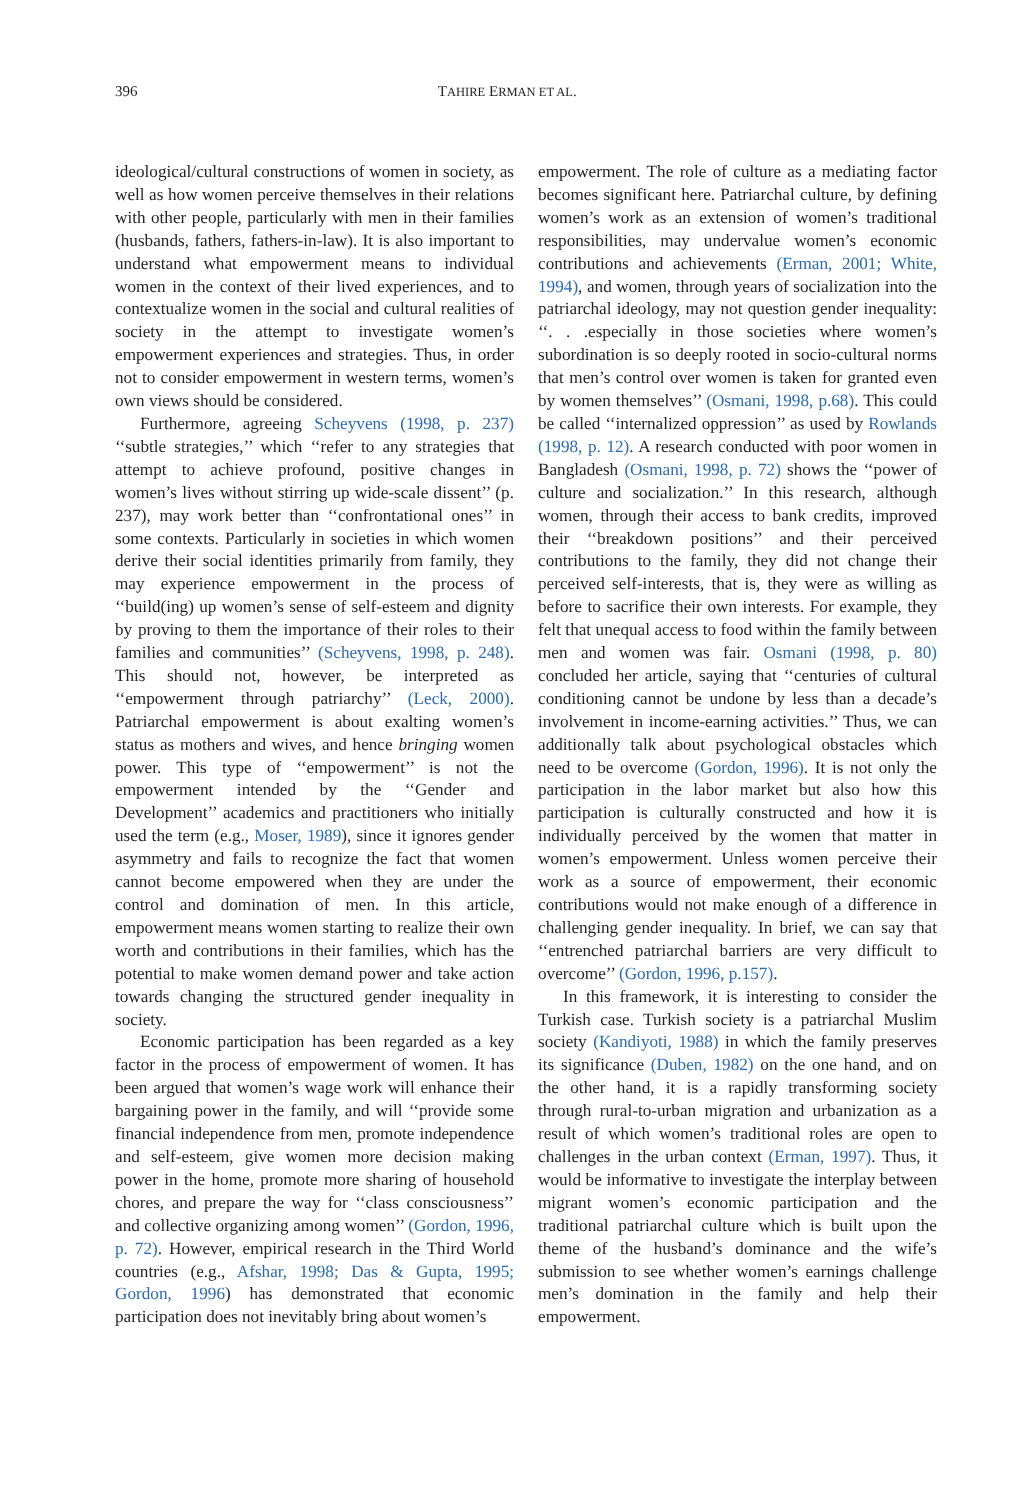396 TAHIRE ERMAN ET AL.
ideological/cultural constructions of women in society, as well as how women perceive themselves in their relations with other people, particularly with men in their families (husbands, fathers, fathers-in-law). It is also important to understand what empowerment means to individual women in the context of their lived experiences, and to contextualize women in the social and cultural realities of society in the attempt to investigate women’s empowerment experiences and strategies. Thus, in order not to consider empowerment in western terms, women’s own views should be considered.
Furthermore, agreeing Scheyvens (1998, p. 237) ‘‘subtle strategies,’’ which ‘‘refer to any strategies that attempt to achieve profound, positive changes in women’s lives without stirring up wide-scale dissent’’ (p. 237), may work better than ‘‘confrontational ones’’ in some contexts. Particularly in societies in which women derive their social identities primarily from family, they may experience empowerment in the process of ‘‘build(ing) up women’s sense of self-esteem and dignity by proving to them the importance of their roles to their families and communities’’ (Scheyvens, 1998, p. 248). This should not, however, be interpreted as ‘‘empowerment through patriarchy’’ (Leck, 2000). Patriarchal empowerment is about exalting women’s status as mothers and wives, and hence bringing women power. This type of ‘‘empowerment’’ is not the empowerment intended by the ‘‘Gender and Development’’ academics and practitioners who initially used the term (e.g., Moser, 1989), since it ignores gender asymmetry and fails to recognize the fact that women cannot become empowered when they are under the control and domination of men. In this article, empowerment means women starting to realize their own worth and contributions in their families, which has the potential to make women demand power and take action towards changing the structured gender inequality in society.
Economic participation has been regarded as a key factor in the process of empowerment of women. It has been argued that women’s wage work will enhance their bargaining power in the family, and will ‘‘provide some financial independence from men, promote independence and self-esteem, give women more decision making power in the home, promote more sharing of household chores, and prepare the way for ‘‘class consciousness’’ and collective organizing among women’’ (Gordon, 1996, p. 72). However, empirical research in the Third World countries (e.g., Afshar, 1998; Das & Gupta, 1995; Gordon, 1996) has demonstrated that economic participation does not inevitably bring about women’s
empowerment. The role of culture as a mediating factor becomes significant here. Patriarchal culture, by defining women’s work as an extension of women’s traditional responsibilities, may undervalue women’s economic contributions and achievements (Erman, 2001; White, 1994), and women, through years of socialization into the patriarchal ideology, may not question gender inequality: ‘‘. . .especially in those societies where women’s subordination is so deeply rooted in socio-cultural norms that men’s control over women is taken for granted even by women themselves’’ (Osmani, 1998, p.68). This could be called ‘‘internalized oppression’’ as used by Rowlands (1998, p. 12). A research conducted with poor women in Bangladesh (Osmani, 1998, p. 72) shows the ‘‘power of culture and socialization.’’ In this research, although women, through their access to bank credits, improved their ‘‘breakdown positions’’ and their perceived contributions to the family, they did not change their perceived self-interests, that is, they were as willing as before to sacrifice their own interests. For example, they felt that unequal access to food within the family between men and women was fair. Osmani (1998, p. 80) concluded her article, saying that ‘‘centuries of cultural conditioning cannot be undone by less than a decade’s involvement in income-earning activities.’’ Thus, we can additionally talk about psychological obstacles which need to be overcome (Gordon, 1996). It is not only the participation in the labor market but also how this participation is culturally constructed and how it is individually perceived by the women that matter in women’s empowerment. Unless women perceive their work as a source of empowerment, their economic contributions would not make enough of a difference in challenging gender inequality. In brief, we can say that ‘‘entrenched patriarchal barriers are very difficult to overcome’’ (Gordon, 1996, p.157).
In this framework, it is interesting to consider the Turkish case. Turkish society is a patriarchal Muslim society (Kandiyoti, 1988) in which the family preserves its significance (Duben, 1982) on the one hand, and on the other hand, it is a rapidly transforming society through rural-to-urban migration and urbanization as a result of which women’s traditional roles are open to challenges in the urban context (Erman, 1997). Thus, it would be informative to investigate the interplay between migrant women’s economic participation and the traditional patriarchal culture which is built upon the theme of the husband’s dominance and the wife’s submission to see whether women’s earnings challenge men’s domination in the family and help their empowerment.